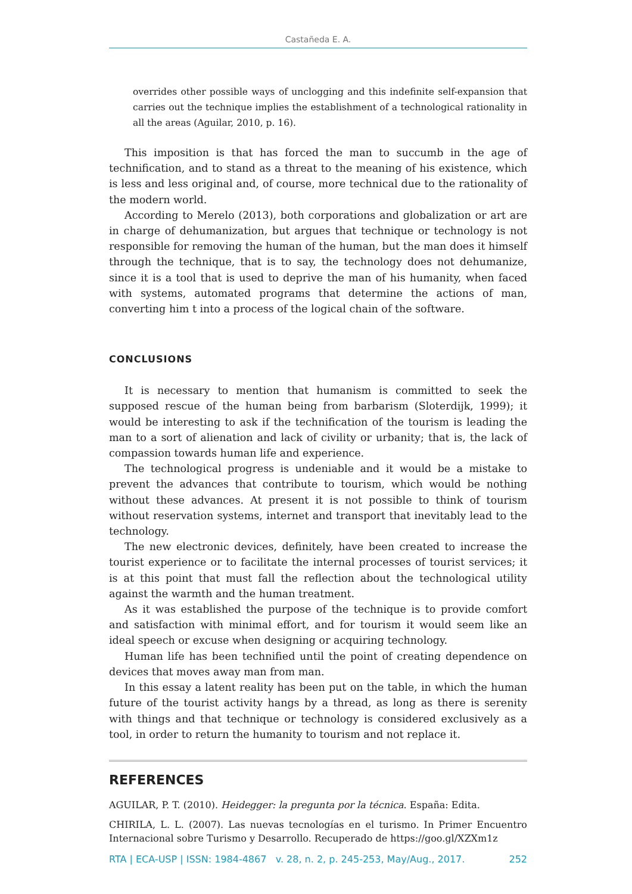Castañeda E. A.
overrides other possible ways of unclogging and this indefinite self-expansion that carries out the technique implies the establishment of a technological rationality in all the areas (Aguilar, 2010, p. 16).
This imposition is that has forced the man to succumb in the age of technification, and to stand as a threat to the meaning of his existence, which is less and less original and, of course, more technical due to the rationality of the modern world.
According to Merelo (2013), both corporations and globalization or art are in charge of dehumanization, but argues that technique or technology is not responsible for removing the human of the human, but the man does it himself through the technique, that is to say, the technology does not dehumanize, since it is a tool that is used to deprive the man of his humanity, when faced with systems, automated programs that determine the actions of man, converting him t into a process of the logical chain of the software.
CONCLUSIONS
It is necessary to mention that humanism is committed to seek the supposed rescue of the human being from barbarism (Sloterdijk, 1999); it would be interesting to ask if the technification of the tourism is leading the man to a sort of alienation and lack of civility or urbanity; that is, the lack of compassion towards human life and experience.
The technological progress is undeniable and it would be a mistake to prevent the advances that contribute to tourism, which would be nothing without these advances. At present it is not possible to think of tourism without reservation systems, internet and transport that inevitably lead to the technology.
The new electronic devices, definitely, have been created to increase the tourist experience or to facilitate the internal processes of tourist services; it is at this point that must fall the reflection about the technological utility against the warmth and the human treatment.
As it was established the purpose of the technique is to provide comfort and satisfaction with minimal effort, and for tourism it would seem like an ideal speech or excuse when designing or acquiring technology.
Human life has been technified until the point of creating dependence on devices that moves away man from man.
In this essay a latent reality has been put on the table, in which the human future of the tourist activity hangs by a thread, as long as there is serenity with things and that technique or technology is considered exclusively as a tool, in order to return the humanity to tourism and not replace it.
REFERENCES
AGUILAR, P. T. (2010). Heidegger: la pregunta por la técnica. España: Edita.
CHIRILA, L. L. (2007). Las nuevas tecnologías en el turismo. In Primer Encuentro Internacional sobre Turismo y Desarrollo. Recuperado de https://goo.gl/XZXm1z
RTA | ECA-USP | ISSN: 1984-4867 v. 28, n. 2, p. 245-253, May/Aug., 2017. 252